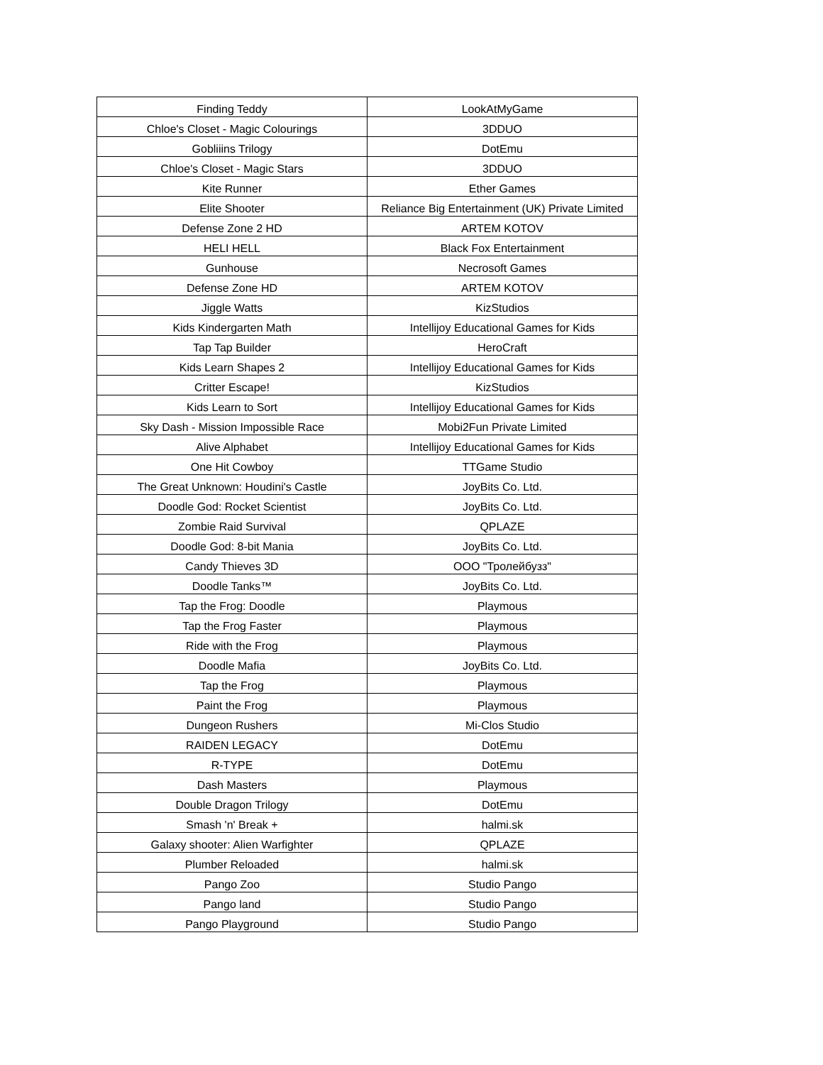| Finding Teddy | LookAtMyGame |
| Chloe's Closet - Magic Colourings | 3DDUO |
| Gobliiins Trilogy | DotEmu |
| Chloe's Closet - Magic Stars | 3DDUO |
| Kite Runner | Ether Games |
| Elite Shooter | Reliance Big Entertainment (UK) Private Limited |
| Defense Zone 2 HD | ARTEM KOTOV |
| HELI HELL | Black Fox Entertainment |
| Gunhouse | Necrosoft Games |
| Defense Zone HD | ARTEM KOTOV |
| Jiggle Watts | KizStudios |
| Kids Kindergarten Math | Intellijoy Educational Games for Kids |
| Tap Tap Builder | HeroCraft |
| Kids Learn Shapes 2 | Intellijoy Educational Games for Kids |
| Critter Escape! | KizStudios |
| Kids Learn to Sort | Intellijoy Educational Games for Kids |
| Sky Dash - Mission Impossible Race | Mobi2Fun Private Limited |
| Alive Alphabet | Intellijoy Educational Games for Kids |
| One Hit Cowboy | TTGame Studio |
| The Great Unknown: Houdini's Castle | JoyBits Co. Ltd. |
| Doodle God: Rocket Scientist | JoyBits Co. Ltd. |
| Zombie Raid Survival | QPLAZE |
| Doodle God: 8-bit Mania | JoyBits Co. Ltd. |
| Candy Thieves 3D | ООО "Тролейбузз" |
| Doodle Tanks™ | JoyBits Co. Ltd. |
| Tap the Frog: Doodle | Playmous |
| Tap the Frog Faster | Playmous |
| Ride with the Frog | Playmous |
| Doodle Mafia | JoyBits Co. Ltd. |
| Tap the Frog | Playmous |
| Paint the Frog | Playmous |
| Dungeon Rushers | Mi-Clos Studio |
| RAIDEN LEGACY | DotEmu |
| R-TYPE | DotEmu |
| Dash Masters | Playmous |
| Double Dragon Trilogy | DotEmu |
| Smash 'n' Break + | halmi.sk |
| Galaxy shooter: Alien Warfighter | QPLAZE |
| Plumber Reloaded | halmi.sk |
| Pango Zoo | Studio Pango |
| Pango land | Studio Pango |
| Pango Playground | Studio Pango |